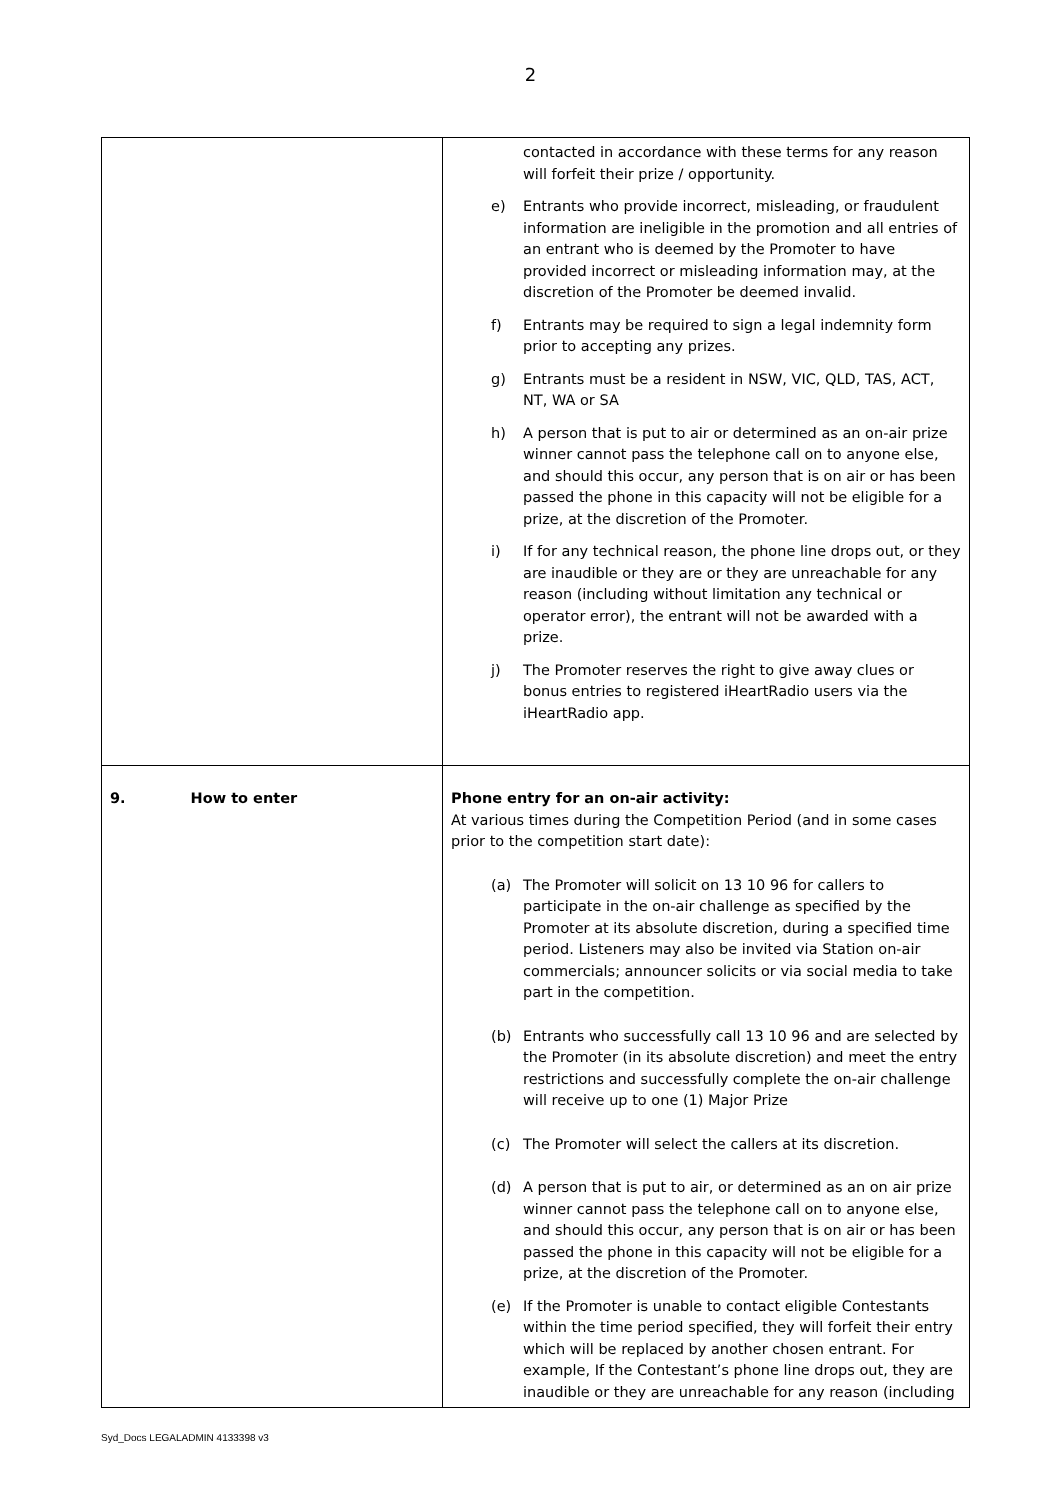2
| | contacted in accordance with these terms for any reason will forfeit their prize / opportunity. e) Entrants who provide incorrect, misleading, or fraudulent information are ineligible in the promotion and all entries of an entrant who is deemed by the Promoter to have provided incorrect or misleading information may, at the discretion of the Promoter be deemed invalid. f) Entrants may be required to sign a legal indemnity form prior to accepting any prizes. g) Entrants must be a resident in NSW, VIC, QLD, TAS, ACT, NT, WA or SA h) A person that is put to air or determined as an on-air prize winner cannot pass the telephone call on to anyone else, and should this occur, any person that is on air or has been passed the phone in this capacity will not be eligible for a prize, at the discretion of the Promoter. i) If for any technical reason, the phone line drops out, or they are inaudible or they are or they are unreachable for any reason (including without limitation any technical or operator error), the entrant will not be awarded with a prize. j) The Promoter reserves the right to give away clues or bonus entries to registered iHeartRadio users via the iHeartRadio app. |
| 9. How to enter | Phone entry for an on-air activity: At various times during the Competition Period (and in some cases prior to the competition start date): (a) The Promoter will solicit on 13 10 96 for callers to participate in the on-air challenge as specified by the Promoter at its absolute discretion, during a specified time period. Listeners may also be invited via Station on-air commercials; announcer solicits or via social media to take part in the competition. (b) Entrants who successfully call 13 10 96 and are selected by the Promoter (in its absolute discretion) and meet the entry restrictions and successfully complete the on-air challenge will receive up to one (1) Major Prize (c) The Promoter will select the callers at its discretion. (d) A person that is put to air, or determined as an on air prize winner cannot pass the telephone call on to anyone else, and should this occur, any person that is on air or has been passed the phone in this capacity will not be eligible for a prize, at the discretion of the Promoter. (e) If the Promoter is unable to contact eligible Contestants within the time period specified, they will forfeit their entry which will be replaced by another chosen entrant. For example, If the Contestant’s phone line drops out, they are inaudible or they are unreachable for any reason (including |
Syd_Docs LEGALADMIN 4133398 v3